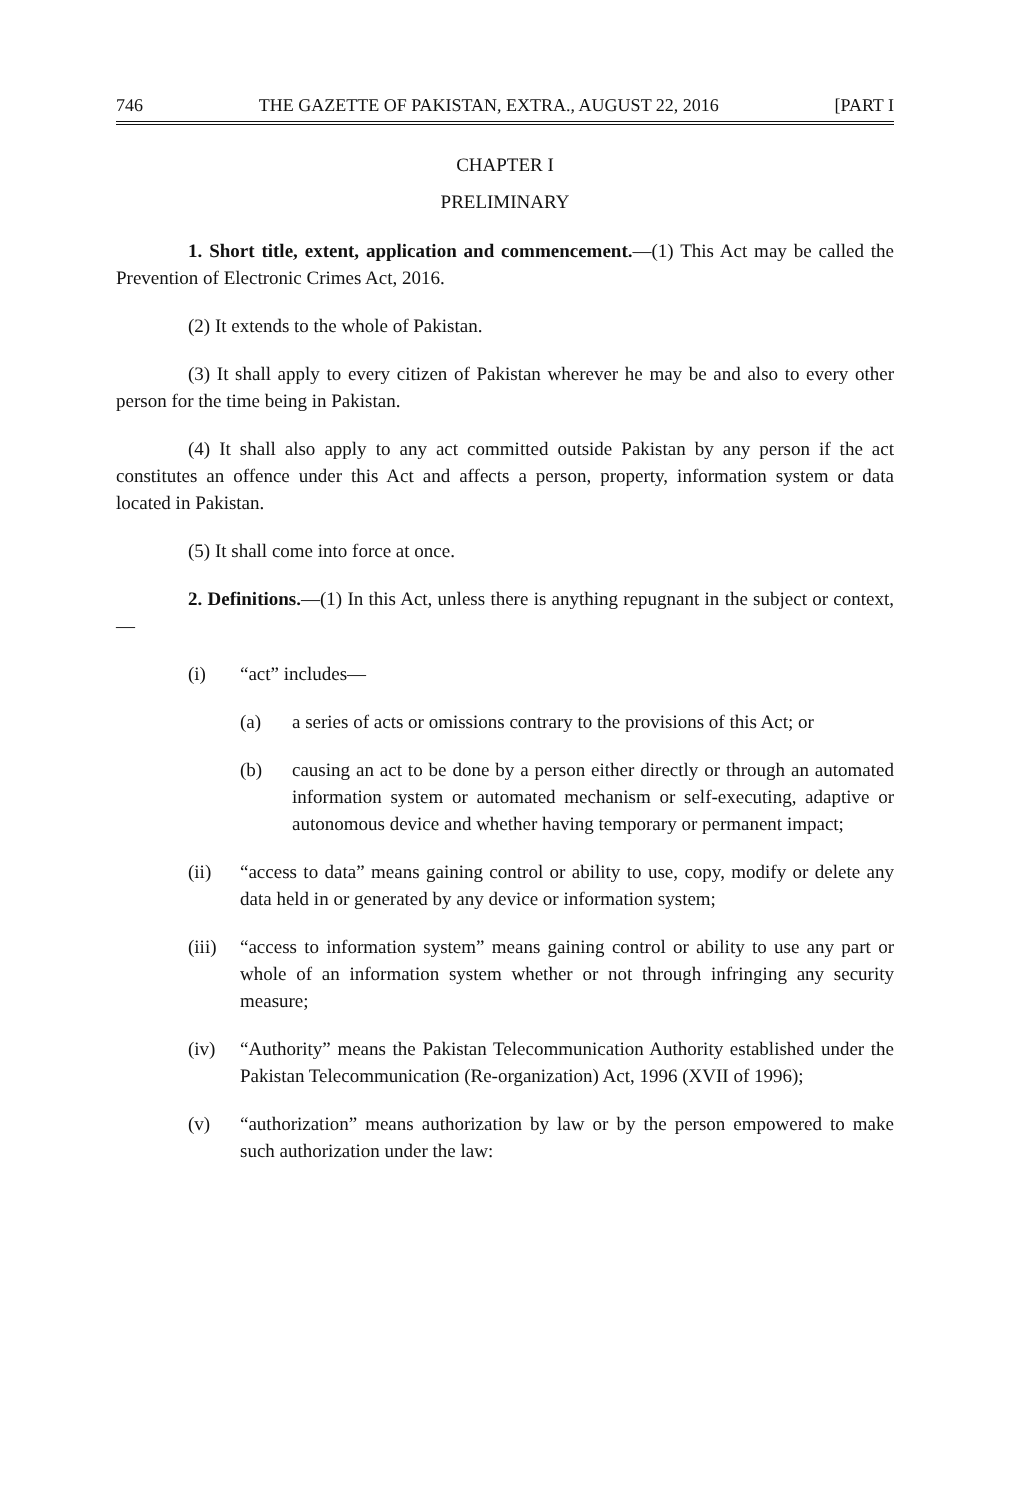746 THE GAZETTE OF PAKISTAN, EXTRA., AUGUST 22, 2016 [PART I
CHAPTER I
PRELIMINARY
1. Short title, extent, application and commencement.—(1) This Act may be called the Prevention of Electronic Crimes Act, 2016.
(2) It extends to the whole of Pakistan.
(3) It shall apply to every citizen of Pakistan wherever he may be and also to every other person for the time being in Pakistan.
(4) It shall also apply to any act committed outside Pakistan by any person if the act constitutes an offence under this Act and affects a person, property, information system or data located in Pakistan.
(5) It shall come into force at once.
2. Definitions.—(1) In this Act, unless there is anything repugnant in the subject or context,—
(i) “act” includes—
(a) a series of acts or omissions contrary to the provisions of this Act; or
(b) causing an act to be done by a person either directly or through an automated information system or automated mechanism or self-executing, adaptive or autonomous device and whether having temporary or permanent impact;
(ii) “access to data” means gaining control or ability to use, copy, modify or delete any data held in or generated by any device or information system;
(iii) “access to information system” means gaining control or ability to use any part or whole of an information system whether or not through infringing any security measure;
(iv) “Authority” means the Pakistan Telecommunication Authority established under the Pakistan Telecommunication (Re-organization) Act, 1996 (XVII of 1996);
(v) “authorization” means authorization by law or by the person empowered to make such authorization under the law: